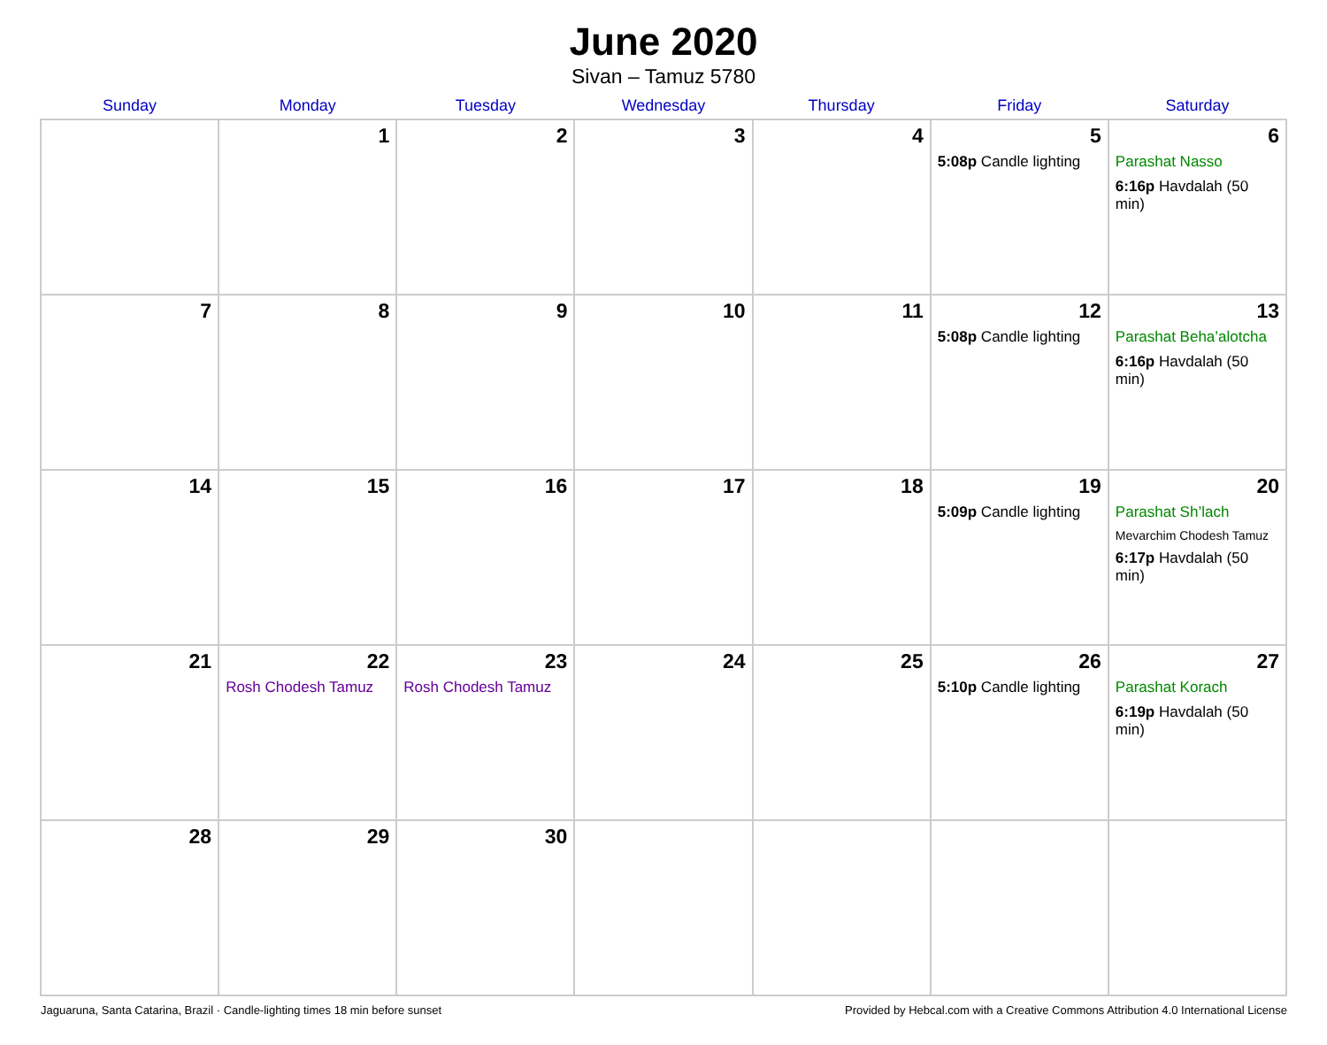June 2020
Sivan – Tamuz 5780
| Sunday | Monday | Tuesday | Wednesday | Thursday | Friday | Saturday |
| --- | --- | --- | --- | --- | --- | --- |
| | 1 | 2 | 3 | 4 | 5 5:08p Candle lighting | 6 Parashat Nasso 6:16p Havdalah (50 min) |
| 7 | 8 | 9 | 10 | 11 | 12 5:08p Candle lighting | 13 Parashat Beha’alotcha 6:16p Havdalah (50 min) |
| 14 | 15 | 16 | 17 | 18 | 19 5:09p Candle lighting | 20 Parashat Sh’lach Mevarchim Chodesh Tamuz 6:17p Havdalah (50 min) |
| 21 | 22 Rosh Chodesh Tamuz | 23 Rosh Chodesh Tamuz | 24 | 25 | 26 5:10p Candle lighting | 27 Parashat Korach 6:19p Havdalah (50 min) |
| 28 | 29 | 30 | | | | |
Jaguaruna, Santa Catarina, Brazil · Candle-lighting times 18 min before sunset Provided by Hebcal.com with a Creative Commons Attribution 4.0 International License